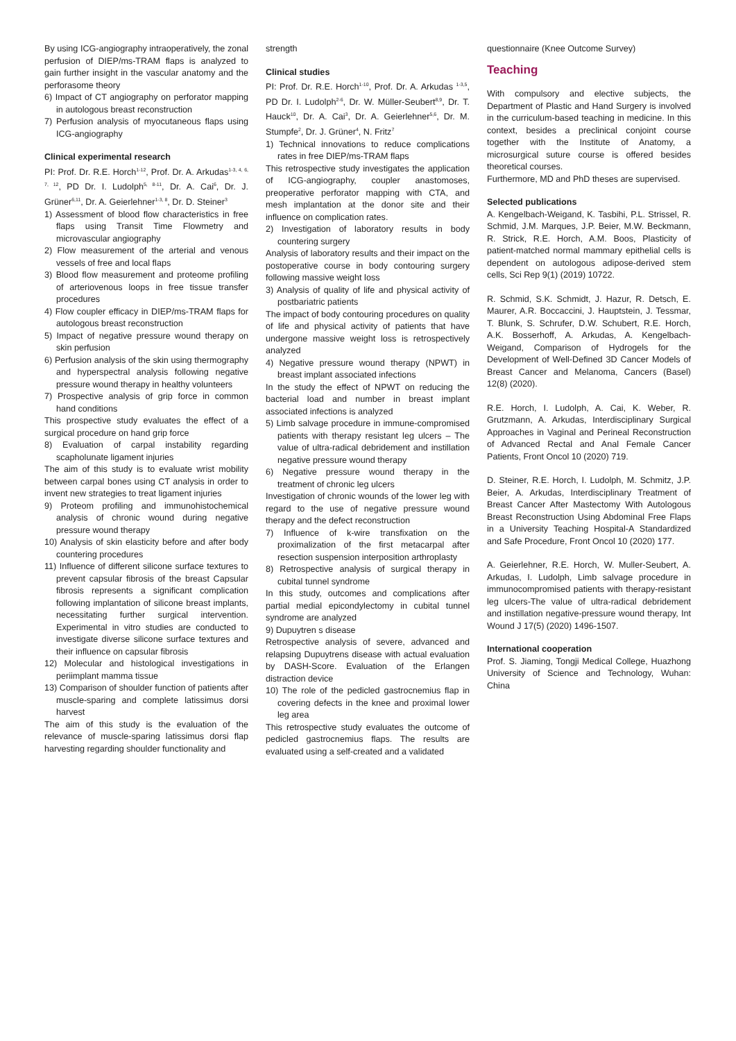By using ICG-angiography intraoperatively, the zonal perfusion of DIEP/ms-TRAM flaps is analyzed to gain further insight in the vascular anatomy and the perforasome theory
6) Impact of CT angiography on perforator mapping in autologous breast reconstruction
7) Perfusion analysis of myocutaneous flaps using ICG-angiography
Clinical experimental research
PI: Prof. Dr. R.E. Horch<sup>1-12</sup>, Prof. Dr. A. Arkudas<sup>1-3, 4, 6, 7, 12</sup>, PD Dr. I. Ludolph<sup>5, 8-11</sup>, Dr. A. Cai<sup>6</sup>, Dr. J. Grüner<sup>6,11</sup>, Dr. A. Geierlehner<sup>1-3, 8</sup>, Dr. D. Steiner<sup>3</sup>
1) Assessment of blood flow characteristics in free flaps using Transit Time Flowmetry and microvascular angiography
2) Flow measurement of the arterial and venous vessels of free and local flaps
3) Blood flow measurement and proteome profiling of arteriovenous loops in free tissue transfer procedures
4) Flow coupler efficacy in DIEP/ms-TRAM flaps for autologous breast reconstruction
5) Impact of negative pressure wound therapy on skin perfusion
6) Perfusion analysis of the skin using thermography and hyperspectral analysis following negative pressure wound therapy in healthy volunteers
7) Prospective analysis of grip force in common hand conditions
This prospective study evaluates the effect of a surgical procedure on hand grip force
8) Evaluation of carpal instability regarding scapholunate ligament injuries
The aim of this study is to evaluate wrist mobility between carpal bones using CT analysis in order to invent new strategies to treat ligament injuries
9) Proteom profiling and immunohistochemical analysis of chronic wound during negative pressure wound therapy
10) Analysis of skin elasticity before and after body countering procedures
11) Influence of different silicone surface textures to prevent capsular fibrosis of the breast Capsular fibrosis represents a significant complication following implantation of silicone breast implants, necessitating further surgical intervention. Experimental in vitro studies are conducted to investigate diverse silicone surface textures and their influence on capsular fibrosis
12) Molecular and histological investigations in periimplant mamma tissue
13) Comparison of shoulder function of patients after muscle-sparing and complete latissimus dorsi harvest
The aim of this study is the evaluation of the relevance of muscle-sparing latissimus dorsi flap harvesting regarding shoulder functionality and
strength
Clinical studies
PI: Prof. Dr. R.E. Horch<sup>1-10</sup>, Prof. Dr. A. Arkudas <sup>1-3,5</sup>, PD Dr. I. Ludolph<sup>2-6</sup>, Dr. W. Müller-Seubert<sup>8,9</sup>, Dr. T. Hauck<sup>10</sup>, Dr. A. Cai<sup>3</sup>, Dr. A. Geierlehner<sup>5,6</sup>, Dr. M. Stumpfe<sup>2</sup>, Dr. J. Grüner<sup>4</sup>, N. Fritz<sup>7</sup>
1) Technical innovations to reduce complications rates in free DIEP/ms-TRAM flaps
This retrospective study investigates the application of ICG-angiography, coupler anastomoses, preoperative perforator mapping with CTA, and mesh implantation at the donor site and their influence on complication rates.
2) Investigation of laboratory results in body countering surgery
Analysis of laboratory results and their impact on the postoperative course in body contouring surgery following massive weight loss
3) Analysis of quality of life and physical activity of postbariatric patients
The impact of body contouring procedures on quality of life and physical activity of patients that have undergone massive weight loss is retrospectively analyzed
4) Negative pressure wound therapy (NPWT) in breast implant associated infections
In the study the effect of NPWT on reducing the bacterial load and number in breast implant associated infections is analyzed
5) Limb salvage procedure in immune-compromised patients with therapy resistant leg ulcers – The value of ultra-radical debridement and instillation negative pressure wound therapy
6) Negative pressure wound therapy in the treatment of chronic leg ulcers
Investigation of chronic wounds of the lower leg with regard to the use of negative pressure wound therapy and the defect reconstruction
7) Influence of k-wire transfixation on the proximalization of the first metacarpal after resection suspension interposition arthroplasty
8) Retrospective analysis of surgical therapy in cubital tunnel syndrome
In this study, outcomes and complications after partial medial epicondylectomy in cubital tunnel syndrome are analyzed
9) Dupuytren s disease
Retrospective analysis of severe, advanced and relapsing Dupuytrens disease with actual evaluation by DASH-Score. Evaluation of the Erlangen distraction device
10) The role of the pedicled gastrocnemius flap in covering defects in the knee and proximal lower leg area
This retrospective study evaluates the outcome of pedicled gastrocnemius flaps. The results are evaluated using a self-created and a validated
questionnaire (Knee Outcome Survey)
Teaching
With compulsory and elective subjects, the Department of Plastic and Hand Surgery is involved in the curriculum-based teaching in medicine. In this context, besides a preclinical conjoint course together with the Institute of Anatomy, a microsurgical suture course is offered besides theoretical courses.
Furthermore, MD and PhD theses are supervised.
Selected publications
A. Kengelbach-Weigand, K. Tasbihi, P.L. Strissel, R. Schmid, J.M. Marques, J.P. Beier, M.W. Beckmann, R. Strick, R.E. Horch, A.M. Boos, Plasticity of patient-matched normal mammary epithelial cells is dependent on autologous adipose-derived stem cells, Sci Rep 9(1) (2019) 10722.
R. Schmid, S.K. Schmidt, J. Hazur, R. Detsch, E. Maurer, A.R. Boccaccini, J. Hauptstein, J. Tessmar, T. Blunk, S. Schrufer, D.W. Schubert, R.E. Horch, A.K. Bosserhoff, A. Arkudas, A. Kengelbach-Weigand, Comparison of Hydrogels for the Development of Well-Defined 3D Cancer Models of Breast Cancer and Melanoma, Cancers (Basel) 12(8) (2020).
R.E. Horch, I. Ludolph, A. Cai, K. Weber, R. Grutzmann, A. Arkudas, Interdisciplinary Surgical Approaches in Vaginal and Perineal Reconstruction of Advanced Rectal and Anal Female Cancer Patients, Front Oncol 10 (2020) 719.
D. Steiner, R.E. Horch, I. Ludolph, M. Schmitz, J.P. Beier, A. Arkudas, Interdisciplinary Treatment of Breast Cancer After Mastectomy With Autologous Breast Reconstruction Using Abdominal Free Flaps in a University Teaching Hospital-A Standardized and Safe Procedure, Front Oncol 10 (2020) 177.
A. Geierlehner, R.E. Horch, W. Muller-Seubert, A. Arkudas, I. Ludolph, Limb salvage procedure in immunocompromised patients with therapy-resistant leg ulcers-The value of ultra-radical debridement and instillation negative-pressure wound therapy, Int Wound J 17(5) (2020) 1496-1507.
International cooperation
Prof. S. Jiaming, Tongji Medical College, Huazhong University of Science and Technology, Wuhan: China